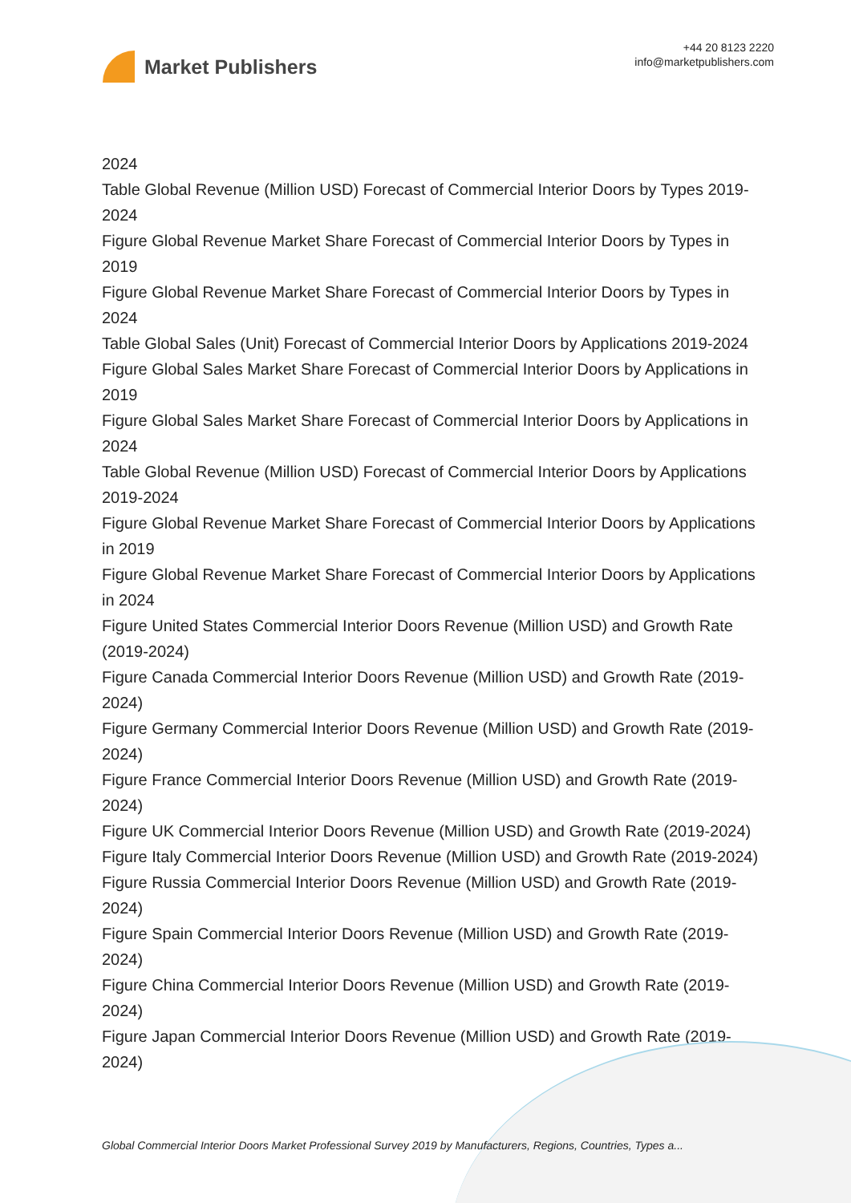Market Publishers
+44 20 8123 2220
info@marketpublishers.com
2024
Table Global Revenue (Million USD) Forecast of Commercial Interior Doors by Types 2019-2024
Figure Global Revenue Market Share Forecast of Commercial Interior Doors by Types in 2019
Figure Global Revenue Market Share Forecast of Commercial Interior Doors by Types in 2024
Table Global Sales (Unit) Forecast of Commercial Interior Doors by Applications 2019-2024
Figure Global Sales Market Share Forecast of Commercial Interior Doors by Applications in 2019
Figure Global Sales Market Share Forecast of Commercial Interior Doors by Applications in 2024
Table Global Revenue (Million USD) Forecast of Commercial Interior Doors by Applications 2019-2024
Figure Global Revenue Market Share Forecast of Commercial Interior Doors by Applications in 2019
Figure Global Revenue Market Share Forecast of Commercial Interior Doors by Applications in 2024
Figure United States Commercial Interior Doors Revenue (Million USD) and Growth Rate (2019-2024)
Figure Canada Commercial Interior Doors Revenue (Million USD) and Growth Rate (2019-2024)
Figure Germany Commercial Interior Doors Revenue (Million USD) and Growth Rate (2019-2024)
Figure France Commercial Interior Doors Revenue (Million USD) and Growth Rate (2019-2024)
Figure UK Commercial Interior Doors Revenue (Million USD) and Growth Rate (2019-2024)
Figure Italy Commercial Interior Doors Revenue (Million USD) and Growth Rate (2019-2024)
Figure Russia Commercial Interior Doors Revenue (Million USD) and Growth Rate (2019-2024)
Figure Spain Commercial Interior Doors Revenue (Million USD) and Growth Rate (2019-2024)
Figure China Commercial Interior Doors Revenue (Million USD) and Growth Rate (2019-2024)
Figure Japan Commercial Interior Doors Revenue (Million USD) and Growth Rate (2019-2024)
Global Commercial Interior Doors Market Professional Survey 2019 by Manufacturers, Regions, Countries, Types a...